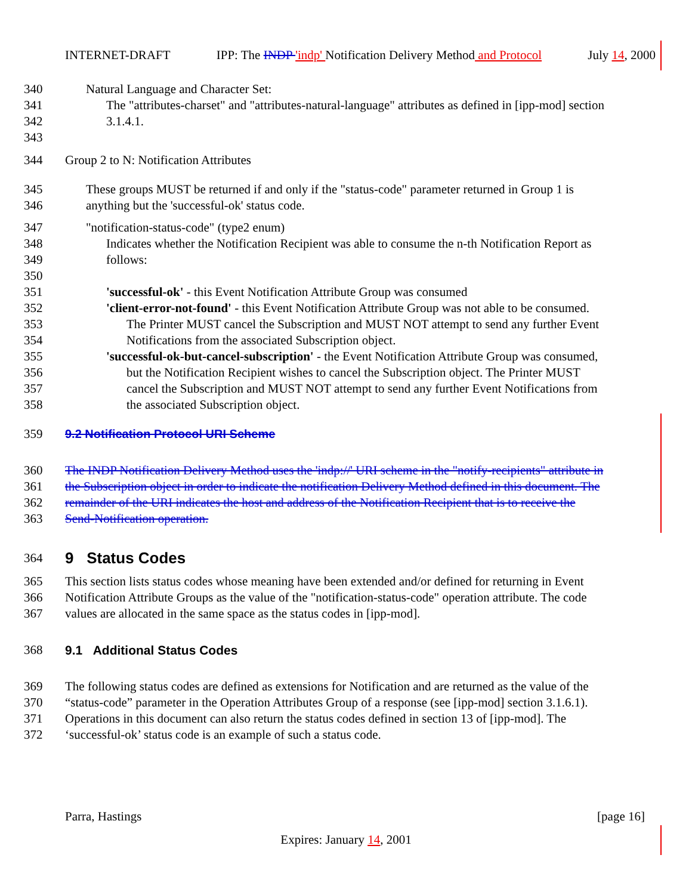INTERNET-DRAFT IPP: The INDP 'indp' Notification Delivery Method and Protocol July 14, 2000
340 Natural Language and Character Set:
341 The "attributes-charset" and "attributes-natural-language" attributes as defined in [ipp-mod] section
342 3.1.4.1.
343
344 Group 2 to N: Notification Attributes
345 These groups MUST be returned if and only if the "status-code" parameter returned in Group 1 is
346 anything but the 'successful-ok' status code.
347 "notification-status-code" (type2 enum)
348 Indicates whether the Notification Recipient was able to consume the n-th Notification Report as
349 follows:
350
351 'successful-ok' - this Event Notification Attribute Group was consumed
352 'client-error-not-found' - this Event Notification Attribute Group was not able to be consumed.
353 The Printer MUST cancel the Subscription and MUST NOT attempt to send any further Event
354 Notifications from the associated Subscription object.
355 'successful-ok-but-cancel-subscription' - the Event Notification Attribute Group was consumed,
356 but the Notification Recipient wishes to cancel the Subscription object. The Printer MUST
357 cancel the Subscription and MUST NOT attempt to send any further Event Notifications from
358 the associated Subscription object.
359 9.2 Notification Protocol URI Scheme
360 The INDP Notification Delivery Method uses the 'indp://' URI scheme in the "notify-recipients" attribute in
361 the Subscription object in order to indicate the notification Delivery Method defined in this document. The
362 remainder of the URI indicates the host and address of the Notification Recipient that is to receive the
363 Send-Notification operation.
364
9 Status Codes
365 This section lists status codes whose meaning have been extended and/or defined for returning in Event
366 Notification Attribute Groups as the value of the "notification-status-code" operation attribute. The code
367 values are allocated in the same space as the status codes in [ipp-mod].
368 9.1 Additional Status Codes
369 The following status codes are defined as extensions for Notification and are returned as the value of the
370 “status-code” parameter in the Operation Attributes Group of a response (see [ipp-mod] section 3.1.6.1).
371 Operations in this document can also return the status codes defined in section 13 of [ipp-mod]. The
372 ‘successful-ok’ status code is an example of such a status code.
Parra, Hastings [page 16]
Expires: January 14, 2001